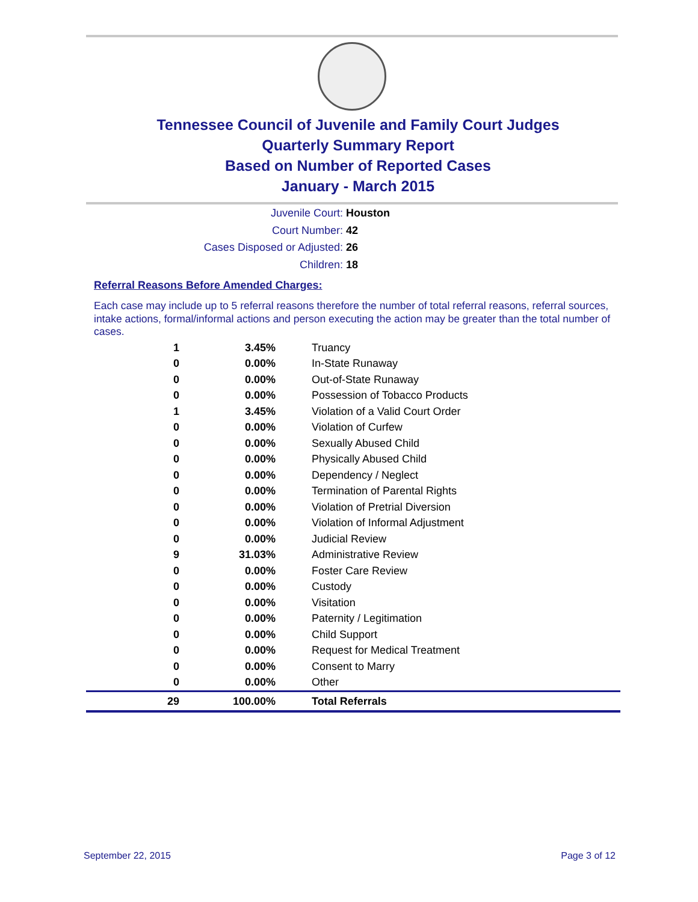Tennessee Council of Juvenile and Family Court Judges
Quarterly Summary Report
Based on Number of Reported Cases
January - March 2015
Juvenile Court: Houston
Court Number: 42
Cases Disposed or Adjusted: 26
Children: 18
Referral Reasons Before Amended Charges:
Each case may include up to 5 referral reasons therefore the number of total referral reasons, referral sources, intake actions, formal/informal actions and person executing the action may be greater than the total number of cases.
| 1 | 3.45% | Truancy |
| 0 | 0.00% | In-State Runaway |
| 0 | 0.00% | Out-of-State Runaway |
| 0 | 0.00% | Possession of Tobacco Products |
| 1 | 3.45% | Violation of a Valid Court Order |
| 0 | 0.00% | Violation of Curfew |
| 0 | 0.00% | Sexually Abused Child |
| 0 | 0.00% | Physically Abused Child |
| 0 | 0.00% | Dependency / Neglect |
| 0 | 0.00% | Termination of Parental Rights |
| 0 | 0.00% | Violation of Pretrial Diversion |
| 0 | 0.00% | Violation of Informal Adjustment |
| 0 | 0.00% | Judicial Review |
| 9 | 31.03% | Administrative Review |
| 0 | 0.00% | Foster Care Review |
| 0 | 0.00% | Custody |
| 0 | 0.00% | Visitation |
| 0 | 0.00% | Paternity / Legitimation |
| 0 | 0.00% | Child Support |
| 0 | 0.00% | Request for Medical Treatment |
| 0 | 0.00% | Consent to Marry |
| 0 | 0.00% | Other |
| 29 | 100.00% | Total Referrals |
September 22, 2015 Page 3 of 12